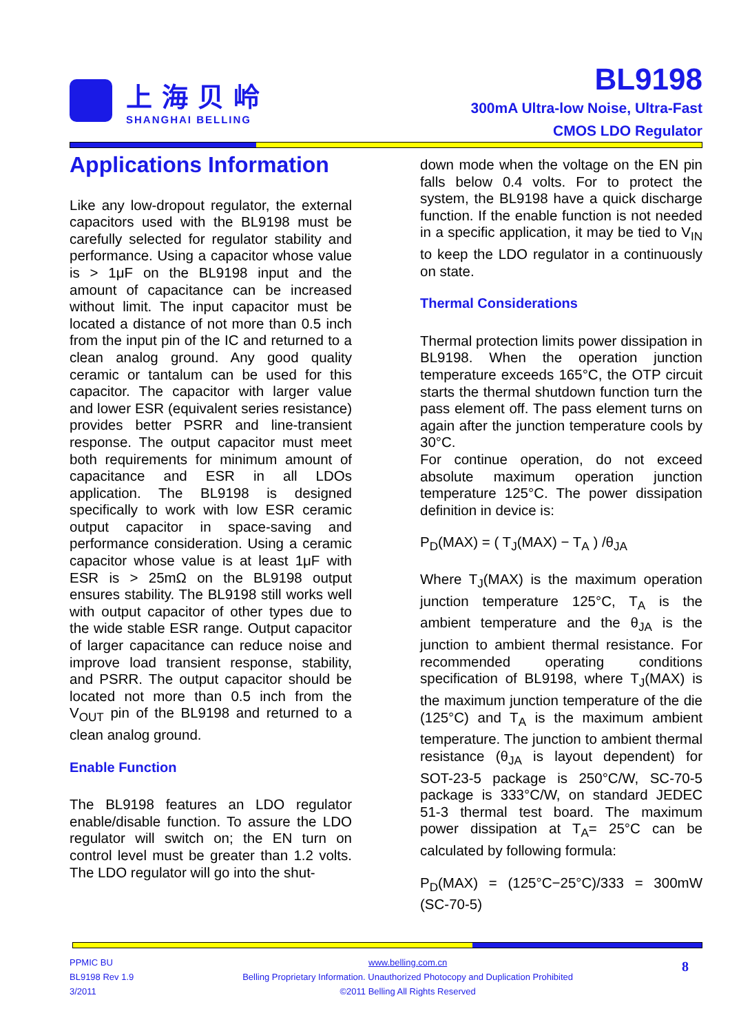上海贝岭
SHANGHAI BELLING
BL9198
300mA Ultra-low Noise, Ultra-Fast
CMOS LDO Regulator
Applications Information
Like any low-dropout regulator, the external capacitors used with the BL9198 must be carefully selected for regulator stability and performance. Using a capacitor whose value is > 1μF on the BL9198 input and the amount of capacitance can be increased without limit. The input capacitor must be located a distance of not more than 0.5 inch from the input pin of the IC and returned to a clean analog ground. Any good quality ceramic or tantalum can be used for this capacitor. The capacitor with larger value and lower ESR (equivalent series resistance) provides better PSRR and line-transient response. The output capacitor must meet both requirements for minimum amount of capacitance and ESR in all LDOs application. The BL9198 is designed specifically to work with low ESR ceramic output capacitor in space-saving and performance consideration. Using a ceramic capacitor whose value is at least 1μF with ESR is > 25mΩ on the BL9198 output ensures stability. The BL9198 still works well with output capacitor of other types due to the wide stable ESR range. Output capacitor of larger capacitance can reduce noise and improve load transient response, stability, and PSRR. The output capacitor should be located not more than 0.5 inch from the V<sub>OUT</sub> pin of the BL9198 and returned to a clean analog ground.
Enable Function
The BL9198 features an LDO regulator enable/disable function. To assure the LDO regulator will switch on; the EN turn on control level must be greater than 1.2 volts. The LDO regulator will go into the shut-
down mode when the voltage on the EN pin falls below 0.4 volts. For to protect the system, the BL9198 have a quick discharge function. If the enable function is not needed in a specific application, it may be tied to V<sub>IN</sub> to keep the LDO regulator in a continuously on state.
Thermal Considerations
Thermal protection limits power dissipation in BL9198. When the operation junction temperature exceeds 165°C, the OTP circuit starts the thermal shutdown function turn the pass element off. The pass element turns on again after the junction temperature cools by 30°C.
For continue operation, do not exceed absolute maximum operation junction temperature 125°C. The power dissipation definition in device is:
P<sub>D</sub>(MAX) = ( T<sub>J</sub>(MAX) − T<sub>A</sub> ) /θ<sub>JA</sub>
Where T<sub>J</sub>(MAX) is the maximum operation junction temperature 125°C, T<sub>A</sub> is the ambient temperature and the θ<sub>JA</sub> is the junction to ambient thermal resistance. For recommended operating conditions specification of BL9198, where T<sub>J</sub>(MAX) is the maximum junction temperature of the die (125°C) and T<sub>A</sub> is the maximum ambient temperature. The junction to ambient thermal resistance (θ<sub>JA</sub> is layout dependent) for SOT-23-5 package is 250°C/W, SC-70-5 package is 333°C/W, on standard JEDEC 51-3 thermal test board. The maximum power dissipation at T<sub>A</sub>= 25°C can be calculated by following formula:
P<sub>D</sub>(MAX) = (125°C−25°C)/333 = 300mW (SC-70-5)
PPMIC BU
BL9198 Rev 1.9
3/2011
www.belling.com.cn
Belling Proprietary Information. Unauthorized Photocopy and Duplication Prohibited
©2011 Belling All Rights Reserved
8